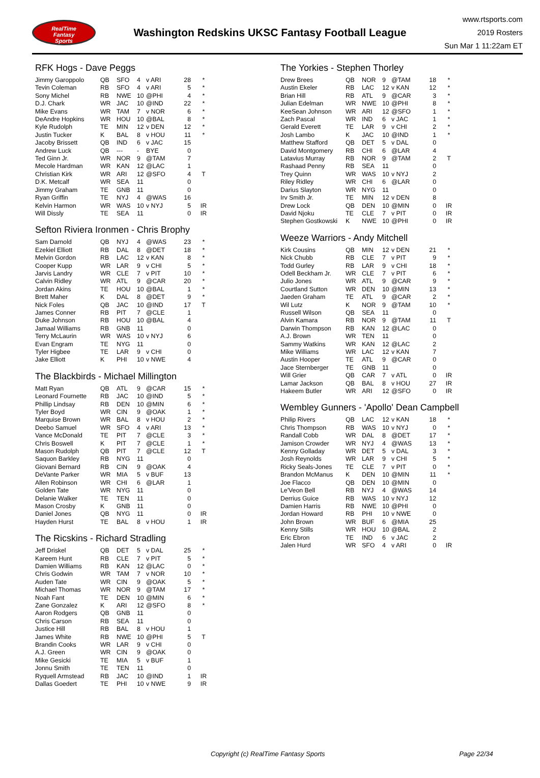RealTime
Fantasy
Sports
Washington Redskins UKSC Fantasy Football League
www.rtsports.com
2019 Rosters
Sun Mar 1 11:22am ET
RFK Hogs - Dave Peggs
| Jimmy Garoppolo | QB | SFO | 4 | v ARI | 28 | * |
| Tevin Coleman | RB | SFO | 4 | v ARI | 5 | * |
| Sony Michel | RB | NWE | 10 | @PHI | 4 | * |
| D.J. Chark | WR | JAC | 10 | @IND | 22 | * |
| Mike Evans | WR | TAM | 7 | v NOR | 6 | * |
| DeAndre Hopkins | WR | HOU | 10 | @BAL | 8 | * |
| Kyle Rudolph | TE | MIN | 12 | v DEN | 12 | * |
| Justin Tucker | K | BAL | 8 | v HOU | 11 | * |
| Jacoby Brissett | QB | IND | 6 | v JAC | 15 | |
| Andrew Luck | QB | --- | - | BYE | 0 | |
| Ted Ginn Jr. | WR | NOR | 9 | @TAM | 7 | |
| Mecole Hardman | WR | KAN | 12 | @LAC | 1 | |
| Christian Kirk | WR | ARI | 12 | @SFO | 4 | T |
| D.K. Metcalf | WR | SEA | 11 | | 0 | |
| Jimmy Graham | TE | GNB | 11 | | 0 | |
| Ryan Griffin | TE | NYJ | 4 | @WAS | 16 | |
| Kelvin Harmon | WR | WAS | 10 | v NYJ | 5 | IR |
| Will Dissly | TE | SEA | 11 | | 0 | IR |
Sefton Riviera Ironmen - Chris Brophy
| Sam Darnold | QB | NYJ | 4 | @WAS | 23 | * |
| Ezekiel Elliott | RB | DAL | 8 | @DET | 18 | * |
| Melvin Gordon | RB | LAC | 12 | v KAN | 8 | * |
| Cooper Kupp | WR | LAR | 9 | v CHI | 5 | * |
| Jarvis Landry | WR | CLE | 7 | v PIT | 10 | * |
| Calvin Ridley | WR | ATL | 9 | @CAR | 20 | * |
| Jordan Akins | TE | HOU | 10 | @BAL | 1 | * |
| Brett Maher | K | DAL | 8 | @DET | 9 | * |
| Nick Foles | QB | JAC | 10 | @IND | 17 | T |
| James Conner | RB | PIT | 7 | @CLE | 1 | |
| Duke Johnson | RB | HOU | 10 | @BAL | 4 | |
| Jamaal Williams | RB | GNB | 11 | | 0 | |
| Terry McLaurin | WR | WAS | 10 | v NYJ | 6 | |
| Evan Engram | TE | NYG | 11 | | 0 | |
| Tyler Higbee | TE | LAR | 9 | v CHI | 0 | |
| Jake Elliott | K | PHI | 10 | v NWE | 4 | |
The Blackbirds - Michael Millington
| Matt Ryan | QB | ATL | 9 | @CAR | 15 | * |
| Leonard Fournette | RB | JAC | 10 | @IND | 5 | * |
| Phillip Lindsay | RB | DEN | 10 | @MIN | 6 | * |
| Tyler Boyd | WR | CIN | 9 | @OAK | 1 | * |
| Marquise Brown | WR | BAL | 8 | v HOU | 2 | * |
| Deebo Samuel | WR | SFO | 4 | v ARI | 13 | * |
| Vance McDonald | TE | PIT | 7 | @CLE | 3 | * |
| Chris Boswell | K | PIT | 7 | @CLE | 1 | * |
| Mason Rudolph | QB | PIT | 7 | @CLE | 12 | T |
| Saquon Barkley | RB | NYG | 11 | | 0 | |
| Giovani Bernard | RB | CIN | 9 | @OAK | 4 | |
| DeVante Parker | WR | MIA | 5 | v BUF | 13 | |
| Allen Robinson | WR | CHI | 6 | @LAR | 1 | |
| Golden Tate | WR | NYG | 11 | | 0 | |
| Delanie Walker | TE | TEN | 11 | | 0 | |
| Mason Crosby | K | GNB | 11 | | 0 | |
| Daniel Jones | QB | NYG | 11 | | 0 | IR |
| Hayden Hurst | TE | BAL | 8 | v HOU | 1 | IR |
The Ricskins - Richard Stradling
| Jeff Driskel | QB | DET | 5 | v DAL | 25 | * |
| Kareem Hunt | RB | CLE | 7 | v PIT | 5 | * |
| Damien Williams | RB | KAN | 12 | @LAC | 0 | * |
| Chris Godwin | WR | TAM | 7 | v NOR | 10 | * |
| Auden Tate | WR | CIN | 9 | @OAK | 5 | * |
| Michael Thomas | WR | NOR | 9 | @TAM | 17 | * |
| Noah Fant | TE | DEN | 10 | @MIN | 6 | * |
| Zane Gonzalez | K | ARI | 12 | @SFO | 8 | * |
| Aaron Rodgers | QB | GNB | 11 | | 0 | |
| Chris Carson | RB | SEA | 11 | | 0 | |
| Justice Hill | RB | BAL | 8 | v HOU | 1 | |
| James White | RB | NWE | 10 | @PHI | 5 | T |
| Brandin Cooks | WR | LAR | 9 | v CHI | 0 | |
| A.J. Green | WR | CIN | 9 | @OAK | 0 | |
| Mike Gesicki | TE | MIA | 5 | v BUF | 1 | |
| Jonnu Smith | TE | TEN | 11 | | 0 | |
| Ryquell Armstead | RB | JAC | 10 | @IND | 1 | IR |
| Dallas Goedert | TE | PHI | 10 | v NWE | 9 | IR |
The Yorkies - Stephen Thorley
| Drew Brees | QB | NOR | 9 | @TAM | 18 | * |
| Austin Ekeler | RB | LAC | 12 | v KAN | 12 | * |
| Brian Hill | RB | ATL | 9 | @CAR | 3 | * |
| Julian Edelman | WR | NWE | 10 | @PHI | 8 | * |
| KeeSean Johnson | WR | ARI | 12 | @SFO | 1 | * |
| Zach Pascal | WR | IND | 6 | v JAC | 1 | * |
| Gerald Everett | TE | LAR | 9 | v CHI | 2 | * |
| Josh Lambo | K | JAC | 10 | @IND | 1 | * |
| Matthew Stafford | QB | DET | 5 | v DAL | 0 | |
| David Montgomery | RB | CHI | 6 | @LAR | 4 | |
| Latavius Murray | RB | NOR | 9 | @TAM | 2 | T |
| Rashaad Penny | RB | SEA | 11 | | 0 | |
| Trey Quinn | WR | WAS | 10 | v NYJ | 2 | |
| Riley Ridley | WR | CHI | 6 | @LAR | 0 | |
| Darius Slayton | WR | NYG | 11 | | 0 | |
| Irv Smith Jr. | TE | MIN | 12 | v DEN | 8 | |
| Drew Lock | QB | DEN | 10 | @MIN | 0 | IR |
| David Njoku | TE | CLE | 7 | v PIT | 0 | IR |
| Stephen Gostkowski | K | NWE | 10 | @PHI | 0 | IR |
Weeze Warriors - Andy Mitchell
| Kirk Cousins | QB | MIN | 12 | v DEN | 21 | * |
| Nick Chubb | RB | CLE | 7 | v PIT | 9 | * |
| Todd Gurley | RB | LAR | 9 | v CHI | 18 | * |
| Odell Beckham Jr. | WR | CLE | 7 | v PIT | 6 | * |
| Julio Jones | WR | ATL | 9 | @CAR | 9 | * |
| Courtland Sutton | WR | DEN | 10 | @MIN | 13 | * |
| Jaeden Graham | TE | ATL | 9 | @CAR | 2 | * |
| Wil Lutz | K | NOR | 9 | @TAM | 10 | * |
| Russell Wilson | QB | SEA | 11 | | 0 | |
| Alvin Kamara | RB | NOR | 9 | @TAM | 11 | T |
| Darwin Thompson | RB | KAN | 12 | @LAC | 0 | |
| A.J. Brown | WR | TEN | 11 | | 0 | |
| Sammy Watkins | WR | KAN | 12 | @LAC | 2 | |
| Mike Williams | WR | LAC | 12 | v KAN | 7 | |
| Austin Hooper | TE | ATL | 9 | @CAR | 0 | |
| Jace Sternberger | TE | GNB | 11 | | 0 | |
| Will Grier | QB | CAR | 7 | v ATL | 0 | IR |
| Lamar Jackson | QB | BAL | 8 | v HOU | 27 | IR |
| Hakeem Butler | WR | ARI | 12 | @SFO | 0 | IR |
Wembley Gunners - 'Apollo' Dean Campbell
| Philip Rivers | QB | LAC | 12 | v KAN | 18 | * |
| Chris Thompson | RB | WAS | 10 | v NYJ | 0 | * |
| Randall Cobb | WR | DAL | 8 | @DET | 17 | * |
| Jamison Crowder | WR | NYJ | 4 | @WAS | 13 | * |
| Kenny Golladay | WR | DET | 5 | v DAL | 3 | * |
| Josh Reynolds | WR | LAR | 9 | v CHI | 5 | * |
| Ricky Seals-Jones | TE | CLE | 7 | v PIT | 0 | * |
| Brandon McManus | K | DEN | 10 | @MIN | 11 | * |
| Joe Flacco | QB | DEN | 10 | @MIN | 0 | |
| Le'Veon Bell | RB | NYJ | 4 | @WAS | 14 | |
| Derrius Guice | RB | WAS | 10 | v NYJ | 12 | |
| Damien Harris | RB | NWE | 10 | @PHI | 0 | |
| Jordan Howard | RB | PHI | 10 | v NWE | 0 | |
| John Brown | WR | BUF | 6 | @MIA | 25 | |
| Kenny Stills | WR | HOU | 10 | @BAL | 2 | |
| Eric Ebron | TE | IND | 6 | v JAC | 2 | |
| Jalen Hurd | WR | SFO | 4 | v ARI | 0 | IR |
Copyright (c) RealTime Fantasy Sports Page 22/34